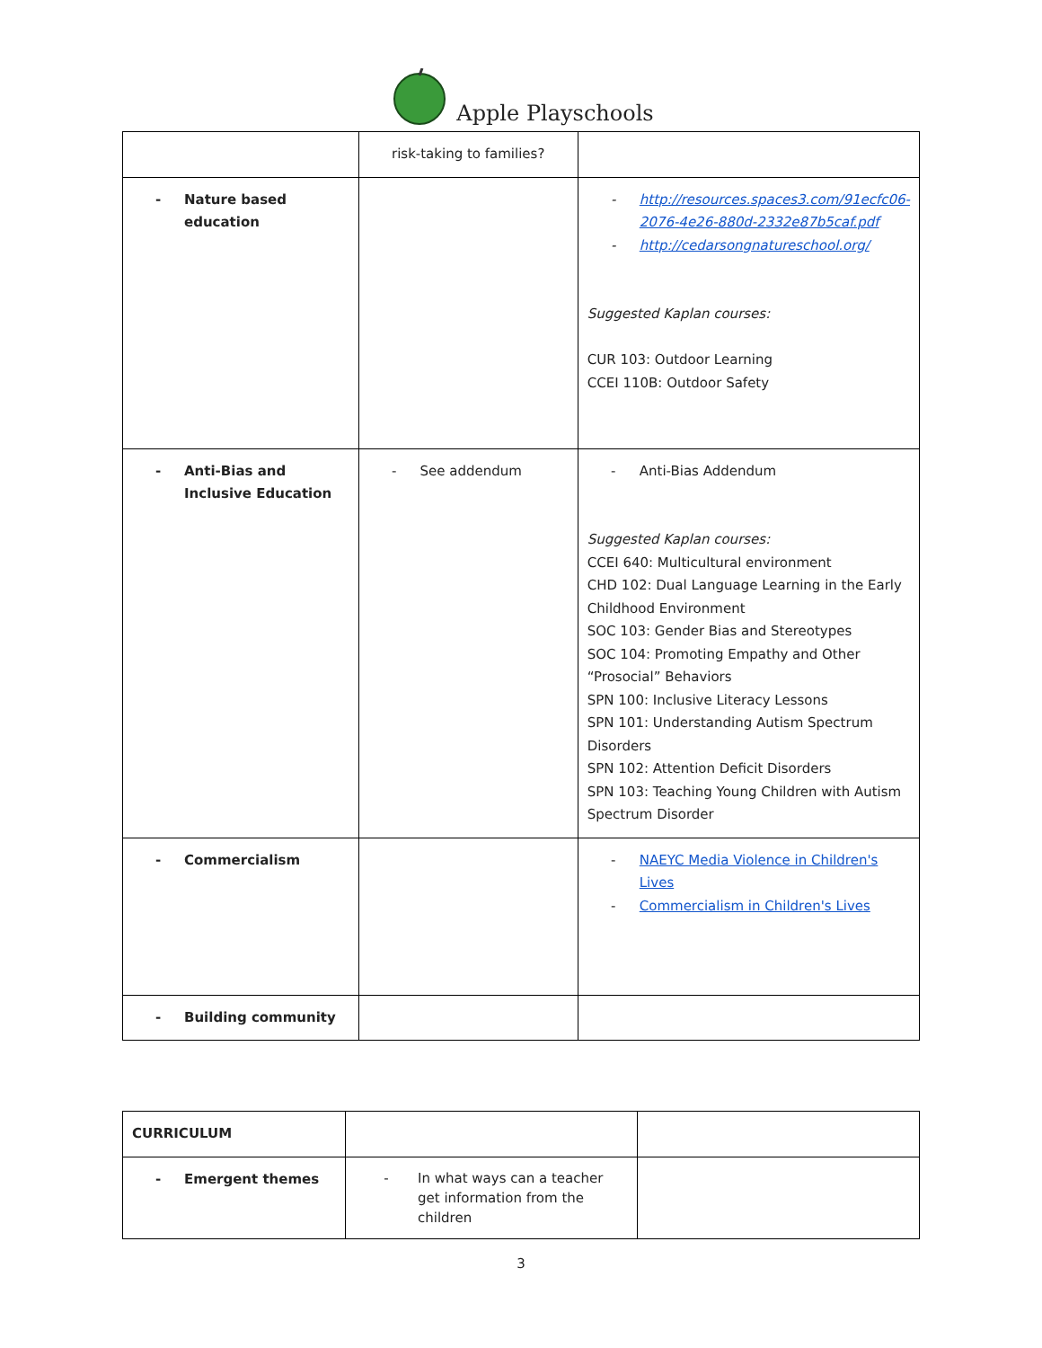Apple Playschools
| | risk-taking to families? | |
| - Nature based education | | - http://resources.spaces3.com/91ecfc06-2076-4e26-880d-2332e87b5caf.pdf - http://cedarsongnatureschool.org/ Suggested Kaplan courses: CUR 103: Outdoor Learning CCEI 110B: Outdoor Safety |
| - Anti-Bias and Inclusive Education | - See addendum | - Anti-Bias Addendum Suggested Kaplan courses: CCEI 640: Multicultural environment CHD 102: Dual Language Learning in the Early Childhood Environment SOC 103: Gender Bias and Stereotypes SOC 104: Promoting Empathy and Other “Prosocial” Behaviors SPN 100: Inclusive Literacy Lessons SPN 101: Understanding Autism Spectrum Disorders SPN 102: Attention Deficit Disorders SPN 103: Teaching Young Children with Autism Spectrum Disorder |
| - Commercialism | | - NAEYC Media Violence in Children's Lives - Commercialism in Children's Lives |
| - Building community | | |
| CURRICULUM | | |
| - Emergent themes | - In what ways can a teacher get information from the children | |
3